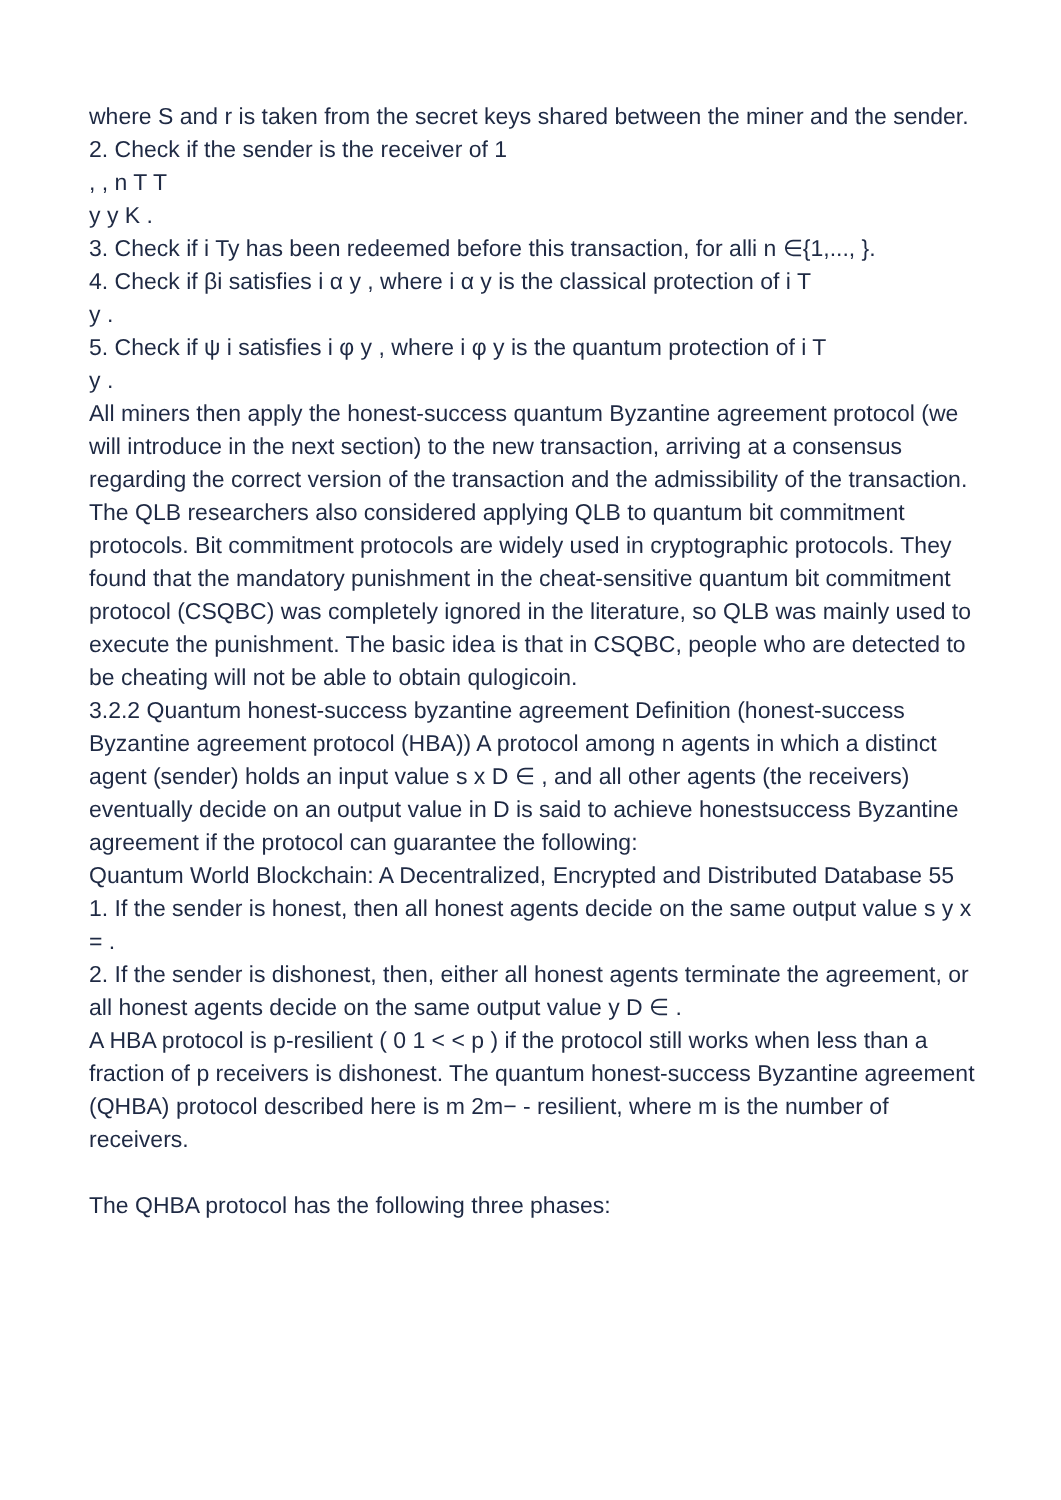where S and r is taken from the secret keys shared between the miner and the sender.
2. Check if the sender is the receiver of 1
, , n T T
y y K .
3. Check if i Ty has been redeemed before this transaction, for alli n ∈{1,..., }.
4. Check if βi satisfies i α y , where i α y is the classical protection of i T
y .
5. Check if ψ i satisfies i φ y , where i φ y is the quantum protection of i T
y .
All miners then apply the honest-success quantum Byzantine agreement protocol (we will introduce in the next section) to the new transaction, arriving at a consensus regarding the correct version of the transaction and the admissibility of the transaction.
The QLB researchers also considered applying QLB to quantum bit commitment protocols. Bit commitment protocols are widely used in cryptographic protocols. They found that the mandatory punishment in the cheat-sensitive quantum bit commitment protocol (CSQBC) was completely ignored in the literature, so QLB was mainly used to execute the punishment. The basic idea is that in CSQBC, people who are detected to be cheating will not be able to obtain qulogicoin.
3.2.2 Quantum honest-success byzantine agreement Definition (honest-success Byzantine agreement protocol (HBA)) A protocol among n agents in which a distinct agent (sender) holds an input value s x D ∈ , and all other agents (the receivers) eventually decide on an output value in D is said to achieve honestsuccess Byzantine agreement if the protocol can guarantee the following:
Quantum World Blockchain: A Decentralized, Encrypted and Distributed Database 55
1. If the sender is honest, then all honest agents decide on the same output value s y x = .
2. If the sender is dishonest, then, either all honest agents terminate the agreement, or all honest agents decide on the same output value y D ∈ .
A HBA protocol is p-resilient ( 0 1 < < p ) if the protocol still works when less than a fraction of p receivers is dishonest. The quantum honest-success Byzantine agreement (QHBA) protocol described here is m 2m− - resilient, where m is the number of receivers.
The QHBA protocol has the following three phases: